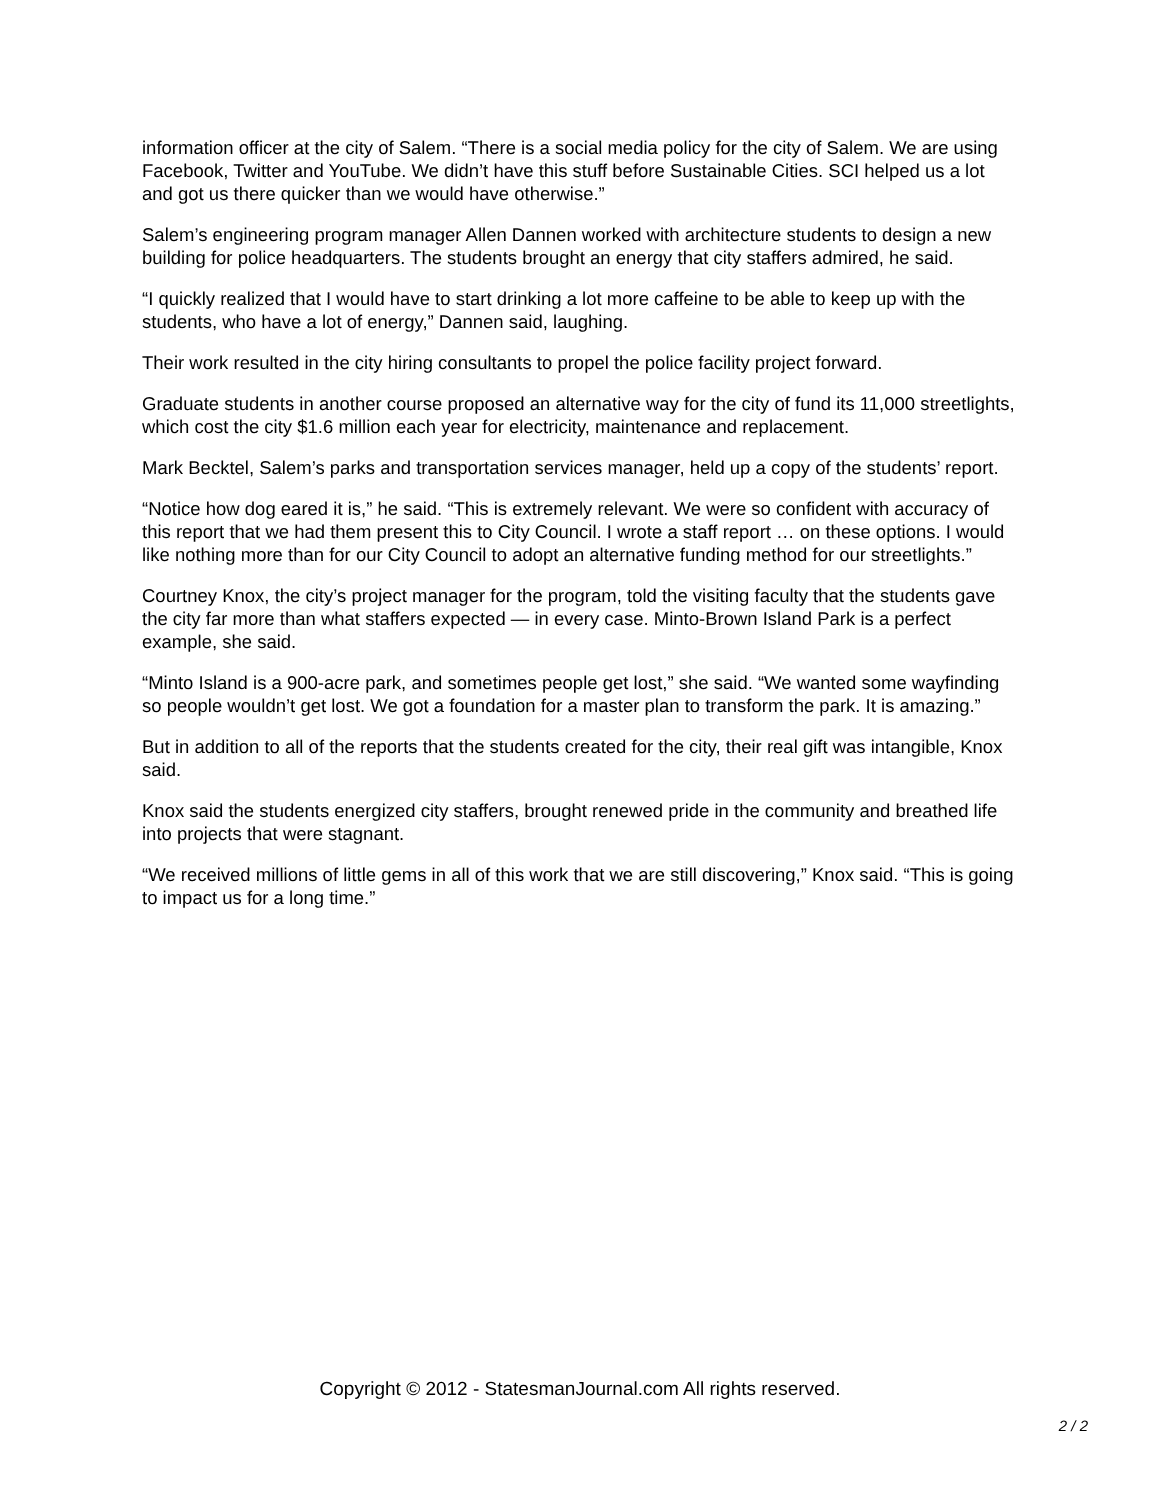information officer at the city of Salem. “There is a social media policy for the city of Salem. We are using Facebook, Twitter and YouTube. We didn’t have this stuff before Sustainable Cities. SCI helped us a lot and got us there quicker than we would have otherwise.”
Salem’s engineering program manager Allen Dannen worked with architecture students to design a new building for police headquarters. The students brought an energy that city staffers admired, he said.
“I quickly realized that I would have to start drinking a lot more caffeine to be able to keep up with the students, who have a lot of energy,” Dannen said, laughing.
Their work resulted in the city hiring consultants to propel the police facility project forward.
Graduate students in another course proposed an alternative way for the city of fund its 11,000 streetlights, which cost the city $1.6 million each year for electricity, maintenance and replacement.
Mark Becktel, Salem’s parks and transportation services manager, held up a copy of the students’ report.
“Notice how dog eared it is,” he said. “This is extremely relevant. We were so confident with accuracy of this report that we had them present this to City Council. I wrote a staff report … on these options. I would like nothing more than for our City Council to adopt an alternative funding method for our streetlights.”
Courtney Knox, the city’s project manager for the program, told the visiting faculty that the students gave the city far more than what staffers expected — in every case. Minto-Brown Island Park is a perfect example, she said.
“Minto Island is a 900-acre park, and sometimes people get lost,” she said. “We wanted some wayfinding so people wouldn’t get lost. We got a foundation for a master plan to transform the park. It is amazing.”
But in addition to all of the reports that the students created for the city, their real gift was intangible, Knox said.
Knox said the students energized city staffers, brought renewed pride in the community and breathed life into projects that were stagnant.
“We received millions of little gems in all of this work that we are still discovering,” Knox said. “This is going to impact us for a long time.”
Copyright © 2012 - StatesmanJournal.com All rights reserved.
2 / 2